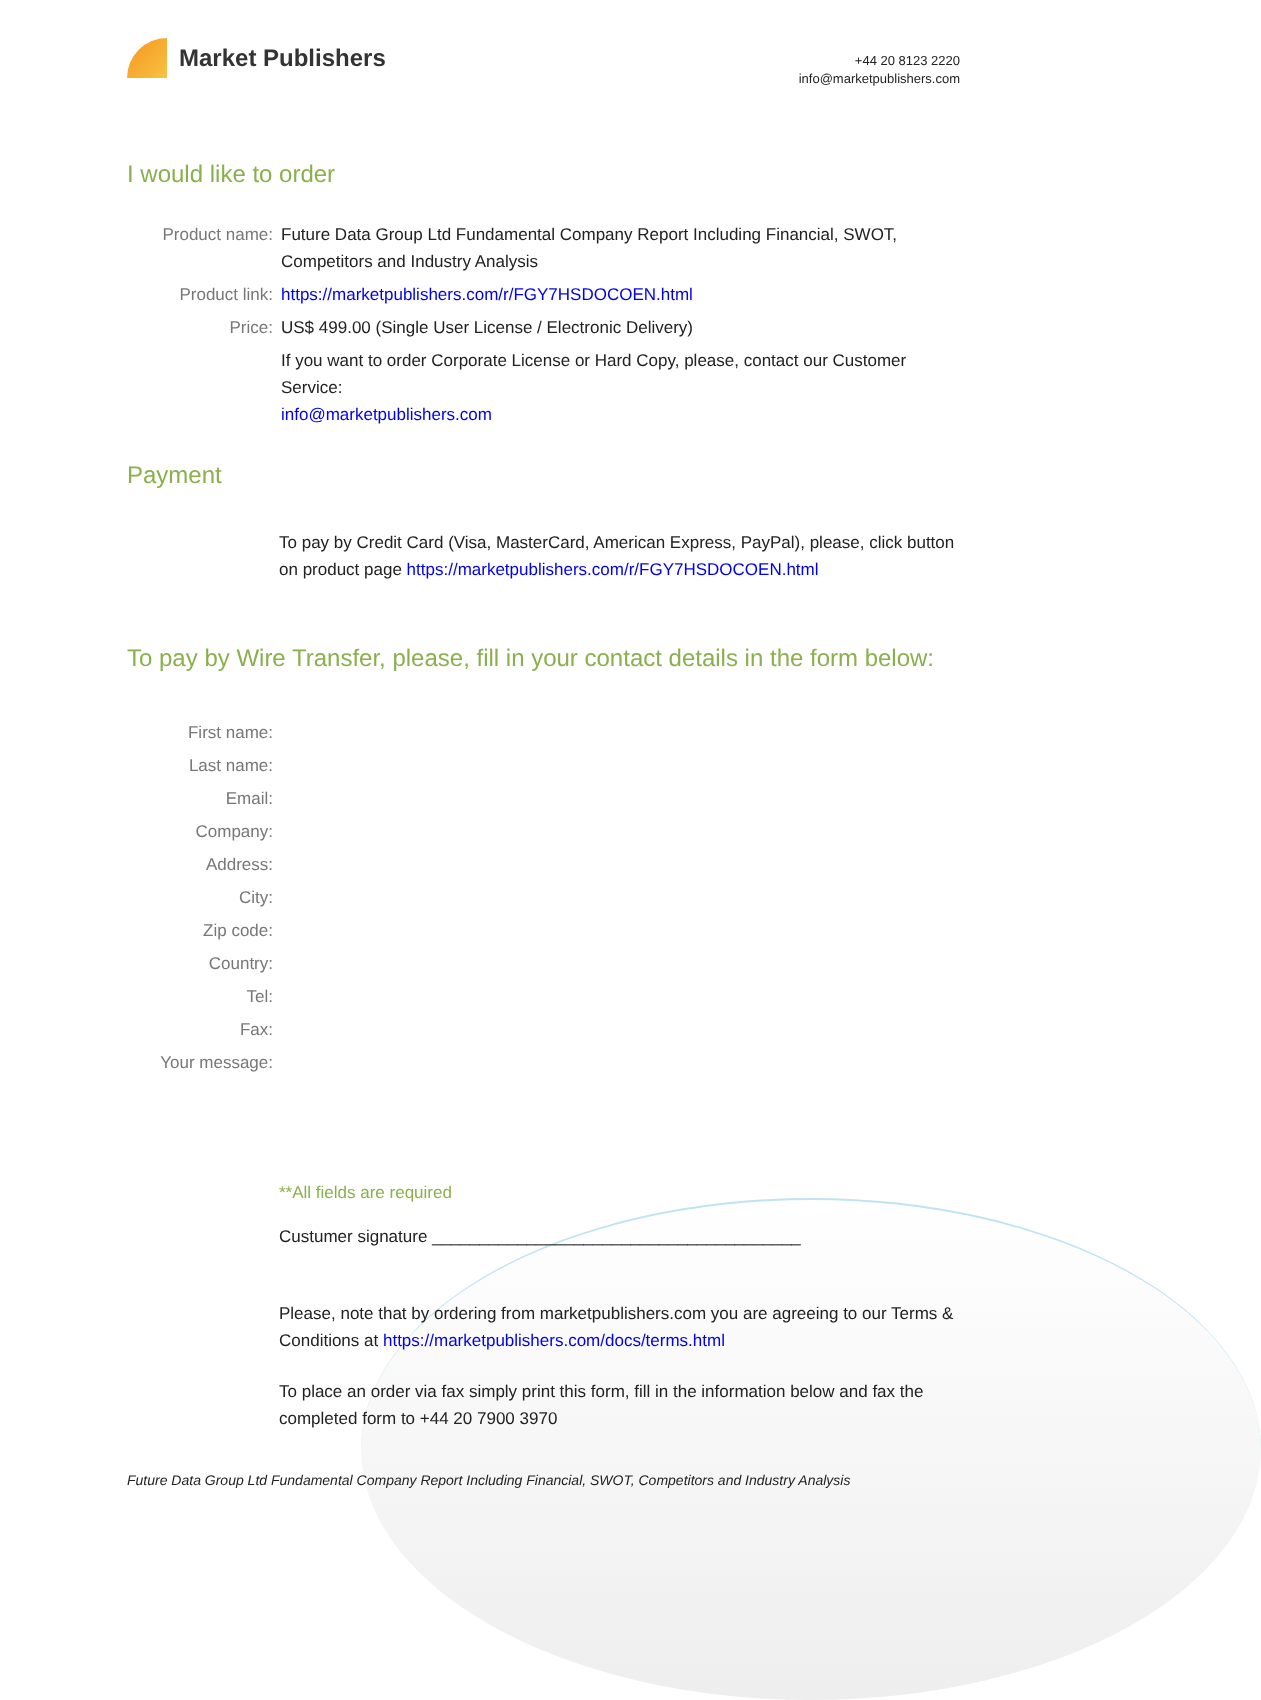Market Publishers
+44 20 8123 2220
info@marketpublishers.com
I would like to order
| Product name: | Future Data Group Ltd Fundamental Company Report Including Financial, SWOT, Competitors and Industry Analysis |
| Product link: | https://marketpublishers.com/r/FGY7HSDOCOEN.html |
| Price: | US$ 499.00 (Single User License / Electronic Delivery) |
| | If you want to order Corporate License or Hard Copy, please, contact our Customer Service: info@marketpublishers.com |
Payment
To pay by Credit Card (Visa, MasterCard, American Express, PayPal), please, click button on product page https://marketpublishers.com/r/FGY7HSDOCOEN.html
To pay by Wire Transfer, please, fill in your contact details in the form below:
| First name: | |
| Last name: | |
| Email: | |
| Company: | |
| Address: | |
| City: | |
| Zip code: | |
| Country: | |
| Tel: | |
| Fax: | |
| Your message: | |
**All fields are required
Custumer signature _______________________________________
Please, note that by ordering from marketpublishers.com you are agreeing to our Terms & Conditions at https://marketpublishers.com/docs/terms.html
To place an order via fax simply print this form, fill in the information below and fax the completed form to +44 20 7900 3970
Future Data Group Ltd Fundamental Company Report Including Financial, SWOT, Competitors and Industry Analysis